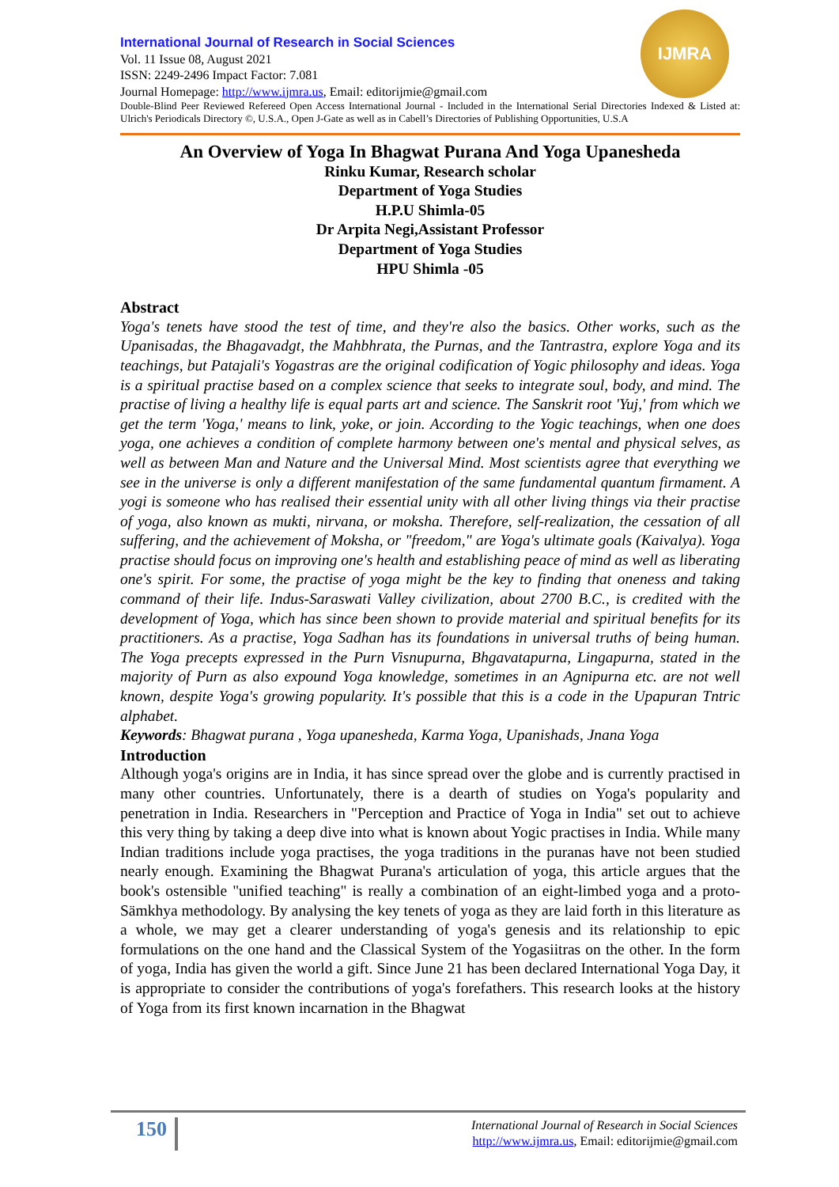IJMRA
International Journal of Research in Social Sciences
Vol. 11 Issue 08, August 2021
ISSN: 2249-2496 Impact Factor: 7.081
Journal Homepage: http://www.ijmra.us, Email: editorijmie@gmail.com
Double-Blind Peer Reviewed Refereed Open Access International Journal - Included in the International Serial Directories Indexed & Listed at: Ulrich's Periodicals Directory ©, U.S.A., Open J-Gate as well as in Cabell’s Directories of Publishing Opportunities, U.S.A
An Overview of Yoga In Bhagwat Purana And Yoga Upanesheda
Rinku Kumar, Research scholar
Department of Yoga Studies
H.P.U Shimla-05
Dr Arpita Negi,Assistant Professor
Department of Yoga Studies
HPU Shimla -05
Abstract
Yoga's tenets have stood the test of time, and they're also the basics. Other works, such as the Upanisadas, the Bhagavadgt, the Mahbhrata, the Purnas, and the Tantrastra, explore Yoga and its teachings, but Patajali's Yogastras are the original codification of Yogic philosophy and ideas. Yoga is a spiritual practise based on a complex science that seeks to integrate soul, body, and mind. The practise of living a healthy life is equal parts art and science. The Sanskrit root 'Yuj,' from which we get the term 'Yoga,' means to link, yoke, or join. According to the Yogic teachings, when one does yoga, one achieves a condition of complete harmony between one's mental and physical selves, as well as between Man and Nature and the Universal Mind. Most scientists agree that everything we see in the universe is only a different manifestation of the same fundamental quantum firmament. A yogi is someone who has realised their essential unity with all other living things via their practise of yoga, also known as mukti, nirvana, or moksha. Therefore, self-realization, the cessation of all suffering, and the achievement of Moksha, or "freedom," are Yoga's ultimate goals (Kaivalya). Yoga practise should focus on improving one's health and establishing peace of mind as well as liberating one's spirit. For some, the practise of yoga might be the key to finding that oneness and taking command of their life. Indus-Saraswati Valley civilization, about 2700 B.C., is credited with the development of Yoga, which has since been shown to provide material and spiritual benefits for its practitioners. As a practise, Yoga Sadhan has its foundations in universal truths of being human. The Yoga precepts expressed in the Purn Visnupurna, Bhgavatapurna, Lingapurna, stated in the majority of Purn as also expound Yoga knowledge, sometimes in an Agnipurna etc. are not well known, despite Yoga's growing popularity. It's possible that this is a code in the Upapuran Tntric alphabet.
Keywords: Bhagwat purana , Yoga upanesheda, Karma Yoga, Upanishads, Jnana Yoga
Introduction
Although yoga's origins are in India, it has since spread over the globe and is currently practised in many other countries. Unfortunately, there is a dearth of studies on Yoga's popularity and penetration in India. Researchers in "Perception and Practice of Yoga in India" set out to achieve this very thing by taking a deep dive into what is known about Yogic practises in India. While many Indian traditions include yoga practises, the yoga traditions in the puranas have not been studied nearly enough. Examining the Bhagwat Purana's articulation of yoga, this article argues that the book's ostensible "unified teaching" is really a combination of an eight-limbed yoga and a proto-Sämkhya methodology. By analysing the key tenets of yoga as they are laid forth in this literature as a whole, we may get a clearer understanding of yoga's genesis and its relationship to epic formulations on the one hand and the Classical System of the Yogasiitras on the other. In the form of yoga, India has given the world a gift. Since June 21 has been declared International Yoga Day, it is appropriate to consider the contributions of yoga's forefathers. This research looks at the history of Yoga from its first known incarnation in the Bhagwat
150
International Journal of Research in Social Sciences
http://www.ijmra.us, Email: editorijmie@gmail.com